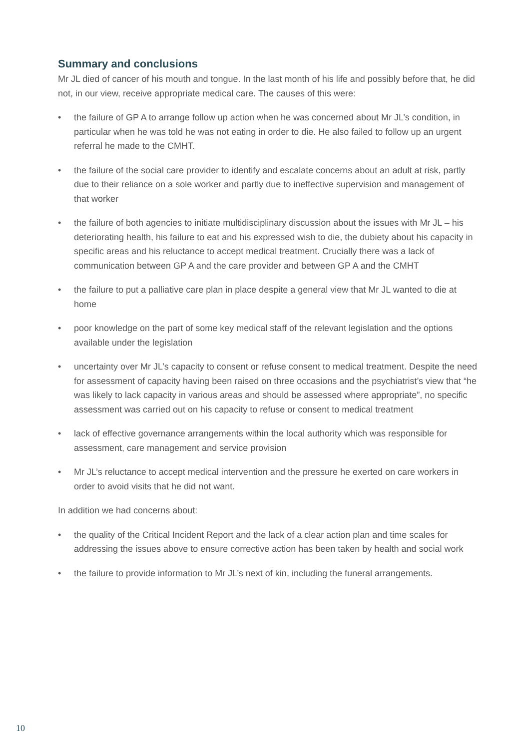Summary and conclusions
Mr JL died of cancer of his mouth and tongue. In the last month of his life and possibly before that, he did not, in our view, receive appropriate medical care. The causes of this were:
• the failure of GP A to arrange follow up action when he was concerned about Mr JL’s condition, in particular when he was told he was not eating in order to die. He also failed to follow up an urgent referral he made to the CMHT.
• the failure of the social care provider to identify and escalate concerns about an adult at risk, partly due to their reliance on a sole worker and partly due to ineffective supervision and management of that worker
• the failure of both agencies to initiate multidisciplinary discussion about the issues with Mr JL – his deteriorating health, his failure to eat and his expressed wish to die, the dubiety about his capacity in specific areas and his reluctance to accept medical treatment. Crucially there was a lack of communication between GP A and the care provider and between GP A and the CMHT
• the failure to put a palliative care plan in place despite a general view that Mr JL wanted to die at home
• poor knowledge on the part of some key medical staff of the relevant legislation and the options available under the legislation
• uncertainty over Mr JL’s capacity to consent or refuse consent to medical treatment. Despite the need for assessment of capacity having been raised on three occasions and the psychiatrist’s view that “he was likely to lack capacity in various areas and should be assessed where appropriate”, no specific assessment was carried out on his capacity to refuse or consent to medical treatment
• lack of effective governance arrangements within the local authority which was responsible for assessment, care management and service provision
• Mr JL’s reluctance to accept medical intervention and the pressure he exerted on care workers in order to avoid visits that he did not want.
In addition we had concerns about:
• the quality of the Critical Incident Report and the lack of a clear action plan and time scales for addressing the issues above to ensure corrective action has been taken by health and social work
• the failure to provide information to Mr JL’s next of kin, including the funeral arrangements.
10